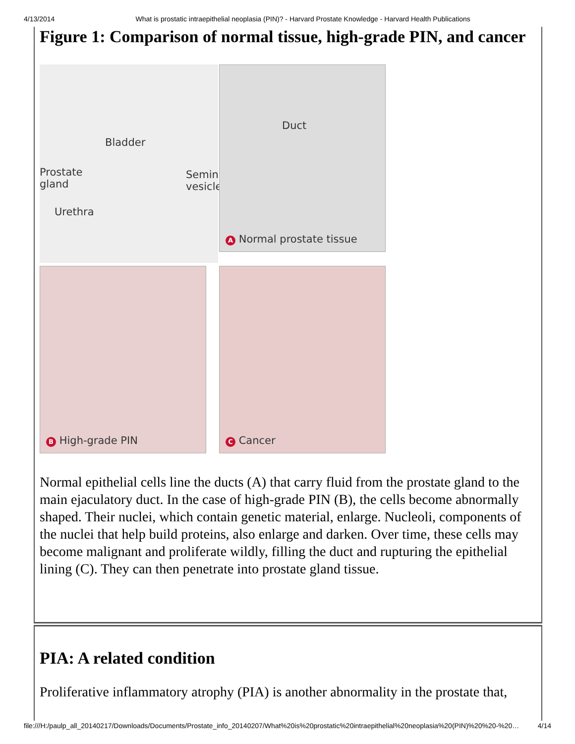4/13/2014 What is prostatic intraepithelial neoplasia (PIN)? - Harvard Prostate Knowledge - Harvard Health Publications
Figure 1: Comparison of normal tissue, high-grade PIN, and cancer
Bladder
Prostate
gland
Seminal
vesicle
Urethra
Duct
A Normal prostate tissue
B High-grade PIN C Cancer
Normal epithelial cells line the ducts (A) that carry fluid from the prostate gland to the main ejaculatory duct. In the case of high-grade PIN (B), the cells become abnormally shaped. Their nuclei, which contain genetic material, enlarge. Nucleoli, components of the nuclei that help build proteins, also enlarge and darken. Over time, these cells may become malignant and proliferate wildly, filling the duct and rupturing the epithelial lining (C). They can then penetrate into prostate gland tissue.
PIA: A related condition
Proliferative inflammatory atrophy (PIA) is another abnormality in the prostate that,
file:///H:/paulp_all_20140217/Downloads/Documents/Prostate_info_20140207/What%20is%20prostatic%20intraepithelial%20neoplasia%20(PIN)%20%20-%20… 4/14